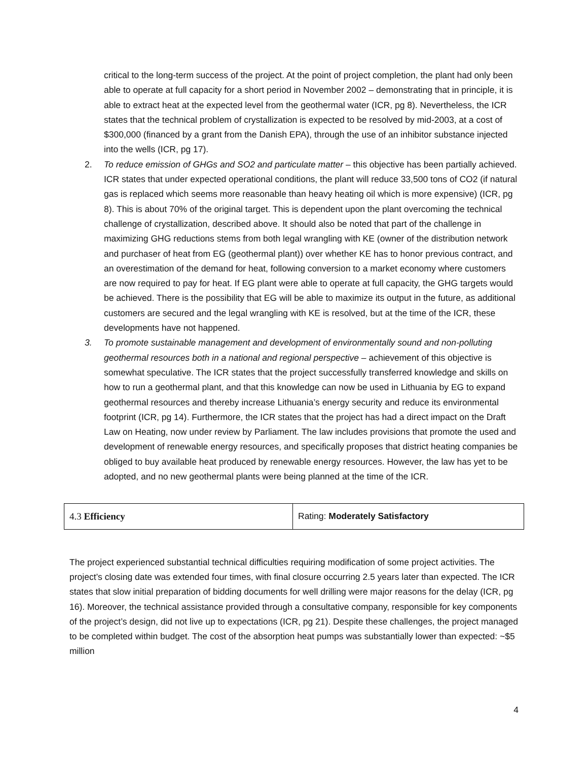critical to the long-term success of the project. At the point of project completion, the plant had only been able to operate at full capacity for a short period in November 2002 – demonstrating that in principle, it is able to extract heat at the expected level from the geothermal water (ICR, pg 8). Nevertheless, the ICR states that the technical problem of crystallization is expected to be resolved by mid-2003, at a cost of $300,000 (financed by a grant from the Danish EPA), through the use of an inhibitor substance injected into the wells (ICR, pg 17).
2. To reduce emission of GHGs and SO2 and particulate matter – this objective has been partially achieved. ICR states that under expected operational conditions, the plant will reduce 33,500 tons of CO2 (if natural gas is replaced which seems more reasonable than heavy heating oil which is more expensive) (ICR, pg 8). This is about 70% of the original target. This is dependent upon the plant overcoming the technical challenge of crystallization, described above. It should also be noted that part of the challenge in maximizing GHG reductions stems from both legal wrangling with KE (owner of the distribution network and purchaser of heat from EG (geothermal plant)) over whether KE has to honor previous contract, and an overestimation of the demand for heat, following conversion to a market economy where customers are now required to pay for heat. If EG plant were able to operate at full capacity, the GHG targets would be achieved. There is the possibility that EG will be able to maximize its output in the future, as additional customers are secured and the legal wrangling with KE is resolved, but at the time of the ICR, these developments have not happened.
3. To promote sustainable management and development of environmentally sound and non-polluting geothermal resources both in a national and regional perspective – achievement of this objective is somewhat speculative. The ICR states that the project successfully transferred knowledge and skills on how to run a geothermal plant, and that this knowledge can now be used in Lithuania by EG to expand geothermal resources and thereby increase Lithuania’s energy security and reduce its environmental footprint (ICR, pg 14). Furthermore, the ICR states that the project has had a direct impact on the Draft Law on Heating, now under review by Parliament. The law includes provisions that promote the used and development of renewable energy resources, and specifically proposes that district heating companies be obliged to buy available heat produced by renewable energy resources. However, the law has yet to be adopted, and no new geothermal plants were being planned at the time of the ICR.
| 4.3 Efficiency | Rating: Moderately Satisfactory |
The project experienced substantial technical difficulties requiring modification of some project activities. The project’s closing date was extended four times, with final closure occurring 2.5 years later than expected. The ICR states that slow initial preparation of bidding documents for well drilling were major reasons for the delay (ICR, pg 16). Moreover, the technical assistance provided through a consultative company, responsible for key components of the project’s design, did not live up to expectations (ICR, pg 21). Despite these challenges, the project managed to be completed within budget. The cost of the absorption heat pumps was substantially lower than expected: ~$5 million
4